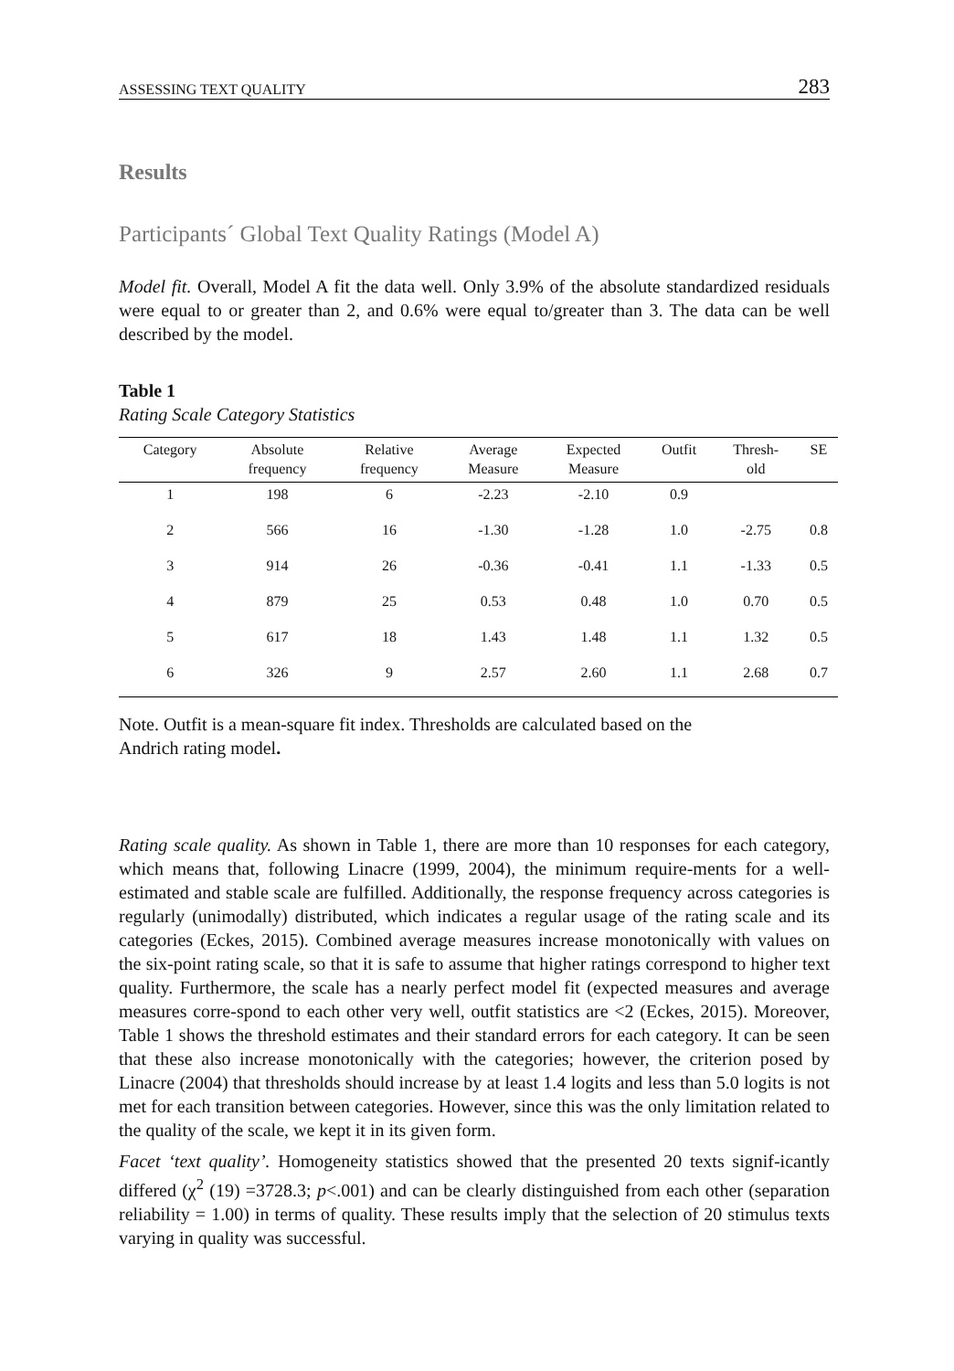ASSESSING TEXT QUALITY 283
Results
Participants´ Global Text Quality Ratings (Model A)
Model fit. Overall, Model A fit the data well. Only 3.9% of the absolute standardized residuals were equal to or greater than 2, and 0.6% were equal to/greater than 3. The data can be well described by the model.
Table 1
Rating Scale Category Statistics
| Category | Absolute frequency | Relative frequency | Average Measure | Expected Measure | Outfit | Thresh- old | SE |
| --- | --- | --- | --- | --- | --- | --- | --- |
| 1 | 198 | 6 | -2.23 | -2.10 | 0.9 | | |
| 2 | 566 | 16 | -1.30 | -1.28 | 1.0 | -2.75 | 0.8 |
| 3 | 914 | 26 | -0.36 | -0.41 | 1.1 | -1.33 | 0.5 |
| 4 | 879 | 25 | 0.53 | 0.48 | 1.0 | 0.70 | 0.5 |
| 5 | 617 | 18 | 1.43 | 1.48 | 1.1 | 1.32 | 0.5 |
| 6 | 326 | 9 | 2.57 | 2.60 | 1.1 | 2.68 | 0.7 |
Note. Outfit is a mean-square fit index. Thresholds are calculated based on the
Andrich rating model.
Rating scale quality. As shown in Table 1, there are more than 10 responses for each category, which means that, following Linacre (1999, 2004), the minimum require-ments for a well-estimated and stable scale are fulfilled. Additionally, the response frequency across categories is regularly (unimodally) distributed, which indicates a regular usage of the rating scale and its categories (Eckes, 2015). Combined average measures increase monotonically with values on the six-point rating scale, so that it is safe to assume that higher ratings correspond to higher text quality. Furthermore, the scale has a nearly perfect model fit (expected measures and average measures corre-spond to each other very well, outfit statistics are <2 (Eckes, 2015). Moreover, Table 1 shows the threshold estimates and their standard errors for each category. It can be seen that these also increase monotonically with the categories; however, the criterion posed by Linacre (2004) that thresholds should increase by at least 1.4 logits and less than 5.0 logits is not met for each transition between categories. However, since this was the only limitation related to the quality of the scale, we kept it in its given form.
Facet ‘text quality’. Homogeneity statistics showed that the presented 20 texts signif-icantly differed (χ<sup>2</sup> (19) =3728.3; p<.001) and can be clearly distinguished from each other (separation reliability = 1.00) in terms of quality. These results imply that the selection of 20 stimulus texts varying in quality was successful.